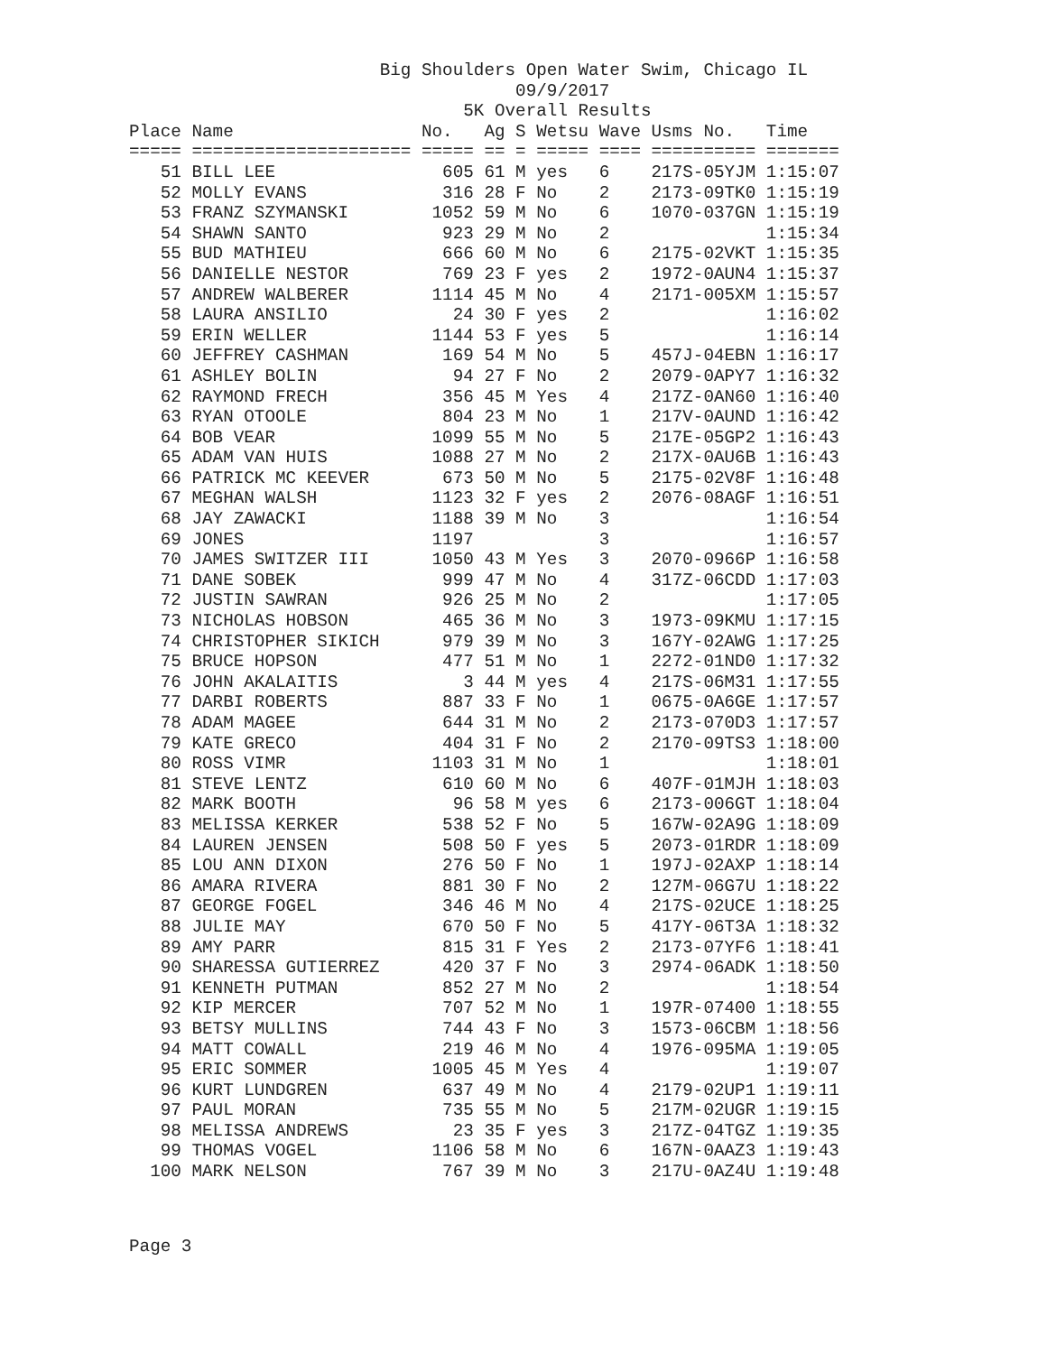Big Shoulders Open Water Swim, Chicago IL
                                     09/9/2017
                                5K Overall Results
Place Name                  No.   Ag S Wetsu Wave Usms No.   Time
===== ===================== ===== == = ===== ==== ========== =======
   51 BILL LEE                605 61 M yes   6    217S-05YJM 1:15:07
   52 MOLLY EVANS             316 28 F No    2    2173-09TK0 1:15:19
   53 FRANZ SZYMANSKI        1052 59 M No    6    1070-037GN 1:15:19
   54 SHAWN SANTO             923 29 M No    2               1:15:34
   55 BUD MATHIEU             666 60 M No    6    2175-02VKT 1:15:35
   56 DANIELLE NESTOR         769 23 F yes   2    1972-0AUN4 1:15:37
   57 ANDREW WALBERER        1114 45 M No    4    2171-005XM 1:15:57
   58 LAURA ANSILIO            24 30 F yes   2               1:16:02
   59 ERIN WELLER            1144 53 F yes   5               1:16:14
   60 JEFFREY CASHMAN         169 54 M No    5    457J-04EBN 1:16:17
   61 ASHLEY BOLIN             94 27 F No    2    2079-0APY7 1:16:32
   62 RAYMOND FRECH           356 45 M Yes   4    217Z-0AN60 1:16:40
   63 RYAN OTOOLE             804 23 M No    1    217V-0AUND 1:16:42
   64 BOB VEAR               1099 55 M No    5    217E-05GP2 1:16:43
   65 ADAM VAN HUIS          1088 27 M No    2    217X-0AU6B 1:16:43
   66 PATRICK MC KEEVER       673 50 M No    5    2175-02V8F 1:16:48
   67 MEGHAN WALSH           1123 32 F yes   2    2076-08AGF 1:16:51
   68 JAY ZAWACKI            1188 39 M No    3               1:16:54
   69 JONES                  1197            3               1:16:57
   70 JAMES SWITZER III      1050 43 M Yes   3    2070-0966P 1:16:58
   71 DANE SOBEK              999 47 M No    4    317Z-06CDD 1:17:03
   72 JUSTIN SAWRAN           926 25 M No    2               1:17:05
   73 NICHOLAS HOBSON         465 36 M No    3    1973-09KMU 1:17:15
   74 CHRISTOPHER SIKICH      979 39 M No    3    167Y-02AWG 1:17:25
   75 BRUCE HOPSON            477 51 M No    1    2272-01ND0 1:17:32
   76 JOHN AKALAITIS            3 44 M yes   4    217S-06M31 1:17:55
   77 DARBI ROBERTS           887 33 F No    1    0675-0A6GE 1:17:57
   78 ADAM MAGEE              644 31 M No    2    2173-070D3 1:17:57
   79 KATE GRECO              404 31 F No    2    2170-09TS3 1:18:00
   80 ROSS VIMR              1103 31 M No    1               1:18:01
   81 STEVE LENTZ             610 60 M No    6    407F-01MJH 1:18:03
   82 MARK BOOTH               96 58 M yes   6    2173-006GT 1:18:04
   83 MELISSA KERKER          538 52 F No    5    167W-02A9G 1:18:09
   84 LAUREN JENSEN           508 50 F yes   5    2073-01RDR 1:18:09
   85 LOU ANN DIXON           276 50 F No    1    197J-02AXP 1:18:14
   86 AMARA RIVERA            881 30 F No    2    127M-06G7U 1:18:22
   87 GEORGE FOGEL            346 46 M No    4    217S-02UCE 1:18:25
   88 JULIE MAY               670 50 F No    5    417Y-06T3A 1:18:32
   89 AMY PARR                815 31 F Yes   2    2173-07YF6 1:18:41
   90 SHARESSA GUTIERREZ      420 37 F No    3    2974-06ADK 1:18:50
   91 KENNETH PUTMAN          852 27 M No    2               1:18:54
   92 KIP MERCER              707 52 M No    1    197R-07400 1:18:55
   93 BETSY MULLINS           744 43 F No    3    1573-06CBM 1:18:56
   94 MATT COWALL             219 46 M No    4    1976-095MA 1:19:05
   95 ERIC SOMMER            1005 45 M Yes   4               1:19:07
   96 KURT LUNDGREN           637 49 M No    4    2179-02UP1 1:19:11
   97 PAUL MORAN              735 55 M No    5    217M-02UGR 1:19:15
   98 MELISSA ANDREWS          23 35 F yes   3    217Z-04TGZ 1:19:35
   99 THOMAS VOGEL           1106 58 M No    6    167N-0AAZ3 1:19:43
  100 MARK NELSON             767 39 M No    3    217U-0AZ4U 1:19:48
Page 3